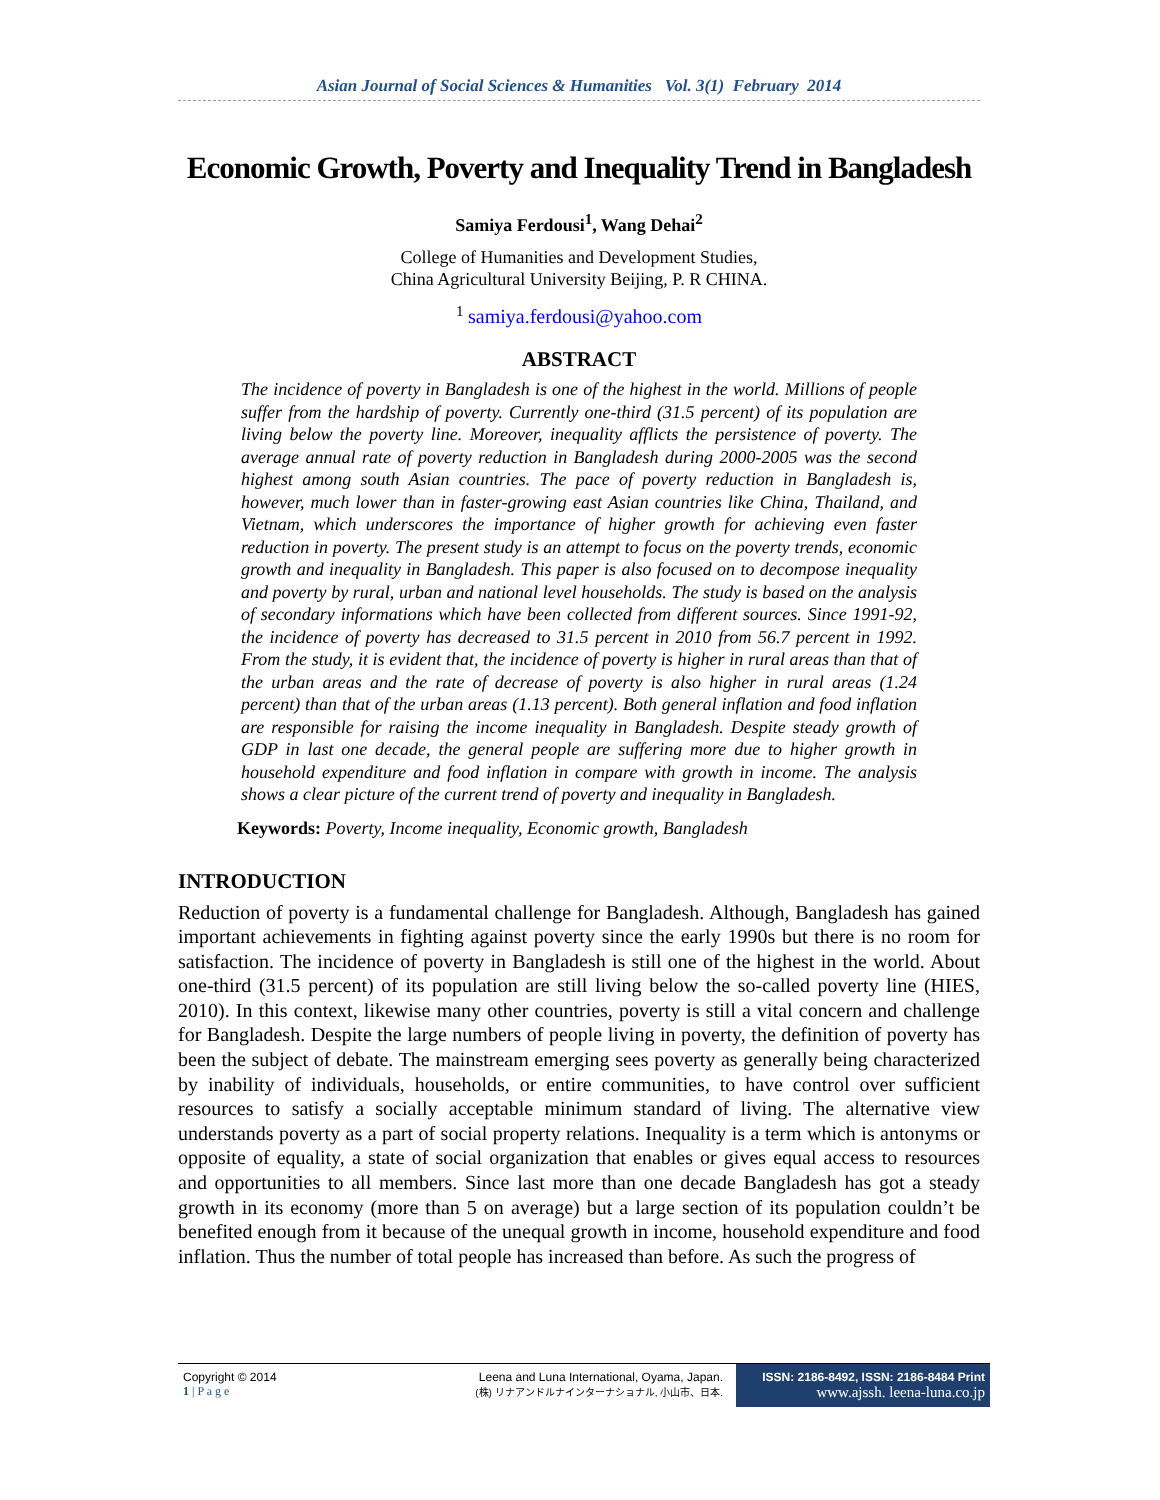Asian Journal of Social Sciences & Humanities Vol. 3(1) February 2014
Economic Growth, Poverty and Inequality Trend in Bangladesh
Samiya Ferdousi<sup>1</sup>, Wang Dehai<sup>2</sup>
College of Humanities and Development Studies,
China Agricultural University Beijing, P. R CHINA.
<sup>1</sup> samiya.ferdousi@yahoo.com
ABSTRACT
The incidence of poverty in Bangladesh is one of the highest in the world. Millions of people suffer from the hardship of poverty. Currently one-third (31.5 percent) of its population are living below the poverty line. Moreover, inequality afflicts the persistence of poverty. The average annual rate of poverty reduction in Bangladesh during 2000-2005 was the second highest among south Asian countries. The pace of poverty reduction in Bangladesh is, however, much lower than in faster-growing east Asian countries like China, Thailand, and Vietnam, which underscores the importance of higher growth for achieving even faster reduction in poverty. The present study is an attempt to focus on the poverty trends, economic growth and inequality in Bangladesh. This paper is also focused on to decompose inequality and poverty by rural, urban and national level households. The study is based on the analysis of secondary informations which have been collected from different sources. Since 1991-92, the incidence of poverty has decreased to 31.5 percent in 2010 from 56.7 percent in 1992. From the study, it is evident that, the incidence of poverty is higher in rural areas than that of the urban areas and the rate of decrease of poverty is also higher in rural areas (1.24 percent) than that of the urban areas (1.13 percent). Both general inflation and food inflation are responsible for raising the income inequality in Bangladesh. Despite steady growth of GDP in last one decade, the general people are suffering more due to higher growth in household expenditure and food inflation in compare with growth in income. The analysis shows a clear picture of the current trend of poverty and inequality in Bangladesh.
Keywords: Poverty, Income inequality, Economic growth, Bangladesh
INTRODUCTION
Reduction of poverty is a fundamental challenge for Bangladesh. Although, Bangladesh has gained important achievements in fighting against poverty since the early 1990s but there is no room for satisfaction. The incidence of poverty in Bangladesh is still one of the highest in the world. About one-third (31.5 percent) of its population are still living below the so-called poverty line (HIES, 2010). In this context, likewise many other countries, poverty is still a vital concern and challenge for Bangladesh. Despite the large numbers of people living in poverty, the definition of poverty has been the subject of debate. The mainstream emerging sees poverty as generally being characterized by inability of individuals, households, or entire communities, to have control over sufficient resources to satisfy a socially acceptable minimum standard of living. The alternative view understands poverty as a part of social property relations. Inequality is a term which is antonyms or opposite of equality, a state of social organization that enables or gives equal access to resources and opportunities to all members. Since last more than one decade Bangladesh has got a steady growth in its economy (more than 5 on average) but a large section of its population couldn’t be benefited enough from it because of the unequal growth in income, household expenditure and food inflation. Thus the number of total people has increased than before. As such the progress of
Copyright © 2014
1 | P a g e
Leena and Luna International, Oyama, Japan.
(株) リナアンドルナインターナショナル, 小山市、日本.
ISSN: 2186-8492, ISSN: 2186-8484 Print
www.ajssh. leena-luna.co.jp